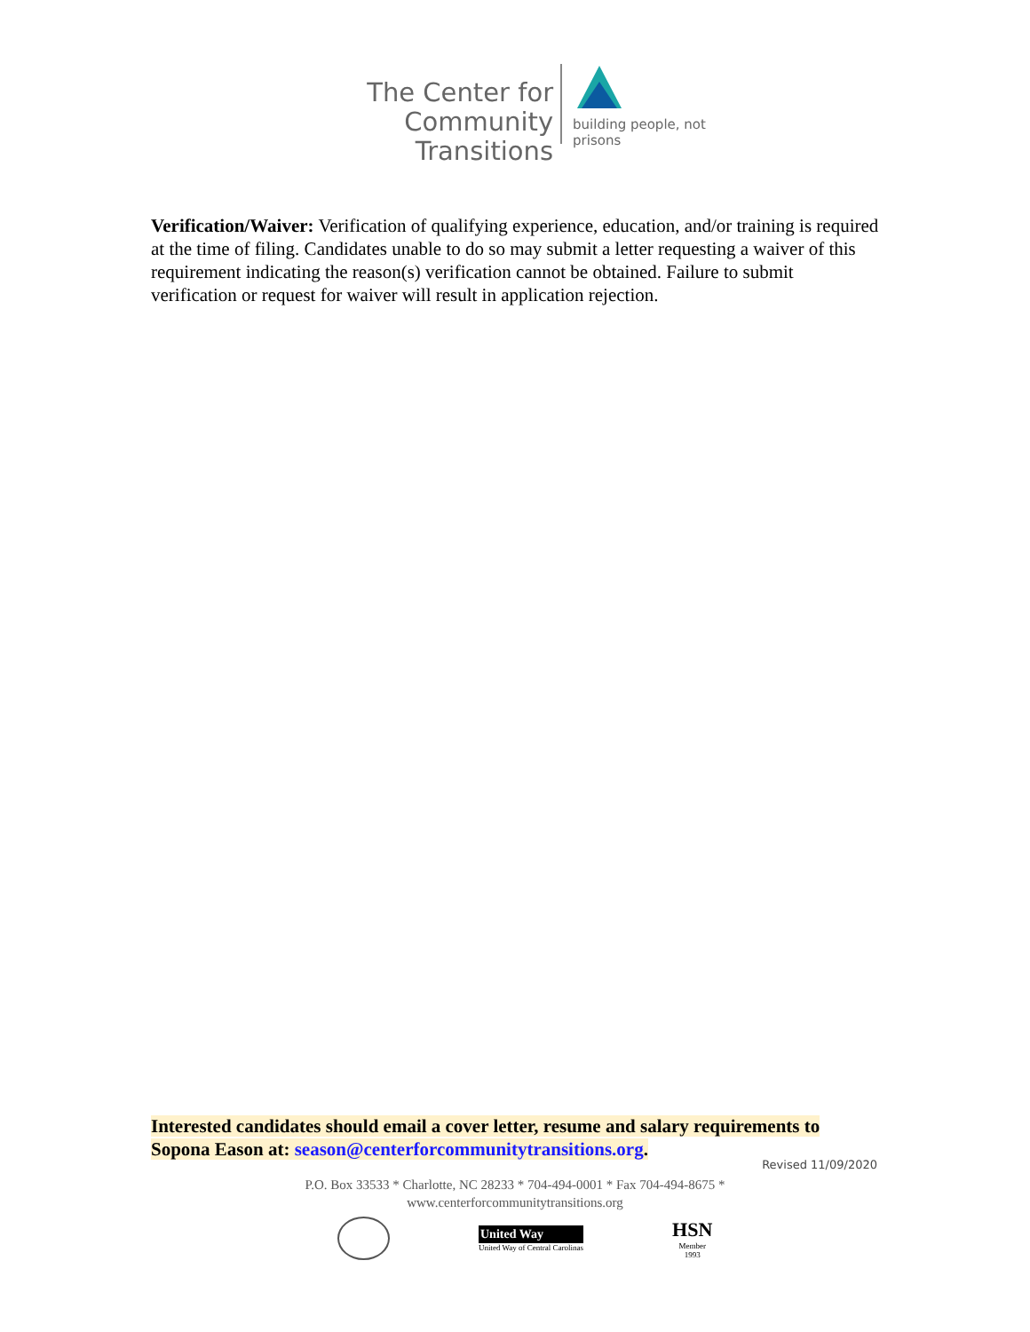The Center for
Community Transitions
building people, not prisons
Verification/Waiver: Verification of qualifying experience, education, and/or training is required at the time of filing. Candidates unable to do so may submit a letter requesting a waiver of this requirement indicating the reason(s) verification cannot be obtained. Failure to submit verification or request for waiver will result in application rejection.
Interested candidates should email a cover letter, resume and salary requirements to Sopona Eason at: season@centerforcommunitytransitions.org.
Revised 11/09/2020
P.O. Box 33533 * Charlotte, NC 28233 * 704-494-0001 * Fax 704-494-8675 *
www.centerforcommunitytransitions.org
United Way
United Way of Central Carolinas
HSN
Member
1993